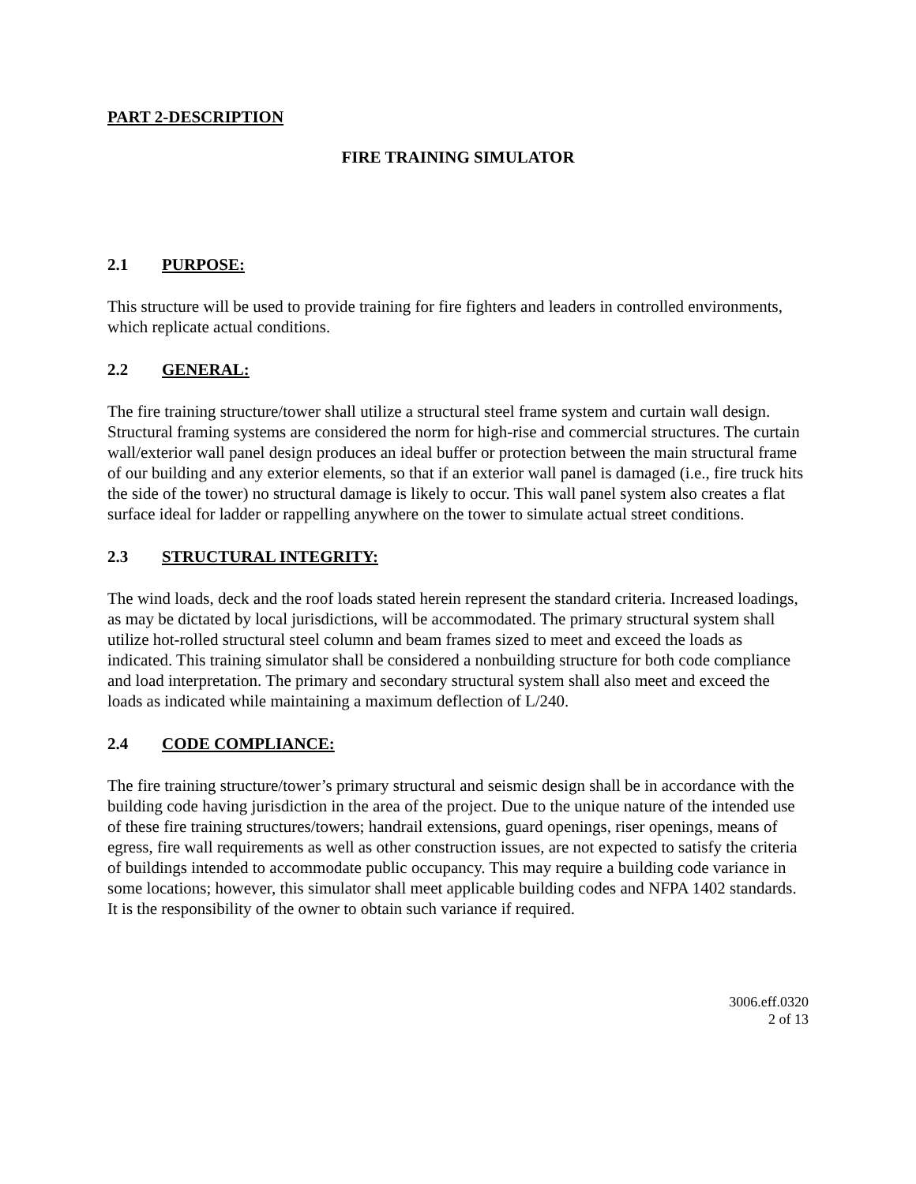PART 2-DESCRIPTION
FIRE TRAINING SIMULATOR
2.1 PURPOSE:
This structure will be used to provide training for fire fighters and leaders in controlled environments, which replicate actual conditions.
2.2 GENERAL:
The fire training structure/tower shall utilize a structural steel frame system and curtain wall design. Structural framing systems are considered the norm for high-rise and commercial structures. The curtain wall/exterior wall panel design produces an ideal buffer or protection between the main structural frame of our building and any exterior elements, so that if an exterior wall panel is damaged (i.e., fire truck hits the side of the tower) no structural damage is likely to occur. This wall panel system also creates a flat surface ideal for ladder or rappelling anywhere on the tower to simulate actual street conditions.
2.3 STRUCTURAL INTEGRITY:
The wind loads, deck and the roof loads stated herein represent the standard criteria. Increased loadings, as may be dictated by local jurisdictions, will be accommodated. The primary structural system shall utilize hot-rolled structural steel column and beam frames sized to meet and exceed the loads as indicated. This training simulator shall be considered a nonbuilding structure for both code compliance and load interpretation. The primary and secondary structural system shall also meet and exceed the loads as indicated while maintaining a maximum deflection of L/240.
2.4 CODE COMPLIANCE:
The fire training structure/tower’s primary structural and seismic design shall be in accordance with the building code having jurisdiction in the area of the project. Due to the unique nature of the intended use of these fire training structures/towers; handrail extensions, guard openings, riser openings, means of egress, fire wall requirements as well as other construction issues, are not expected to satisfy the criteria of buildings intended to accommodate public occupancy. This may require a building code variance in some locations; however, this simulator shall meet applicable building codes and NFPA 1402 standards. It is the responsibility of the owner to obtain such variance if required.
3006.eff.0320
2 of 13